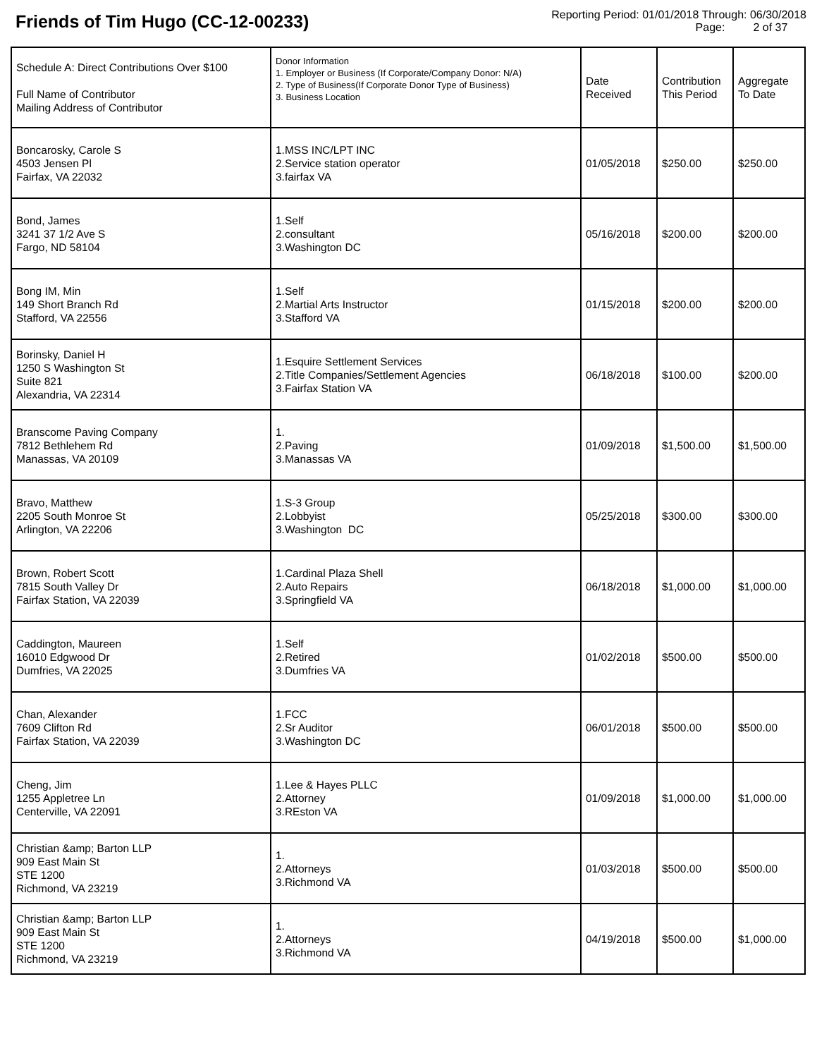Friends of Tim Hugo (CC-12-00233)
Reporting Period: 01/01/2018 Through: 06/30/2018
Page: 2 of 37
| Schedule A: Direct Contributions Over $100 Full Name of Contributor Mailing Address of Contributor | Donor Information 1. Employer or Business (If Corporate/Company Donor: N/A) 2. Type of Business(If Corporate Donor Type of Business) 3. Business Location | Date Received | Contribution This Period | Aggregate To Date |
| --- | --- | --- | --- | --- |
| Boncarosky, Carole S 4503 Jensen Pl Fairfax, VA 22032 | 1.MSS INC/LPT INC 2.Service station operator 3.fairfax VA | 01/05/2018 | $250.00 | $250.00 |
| Bond, James 3241 37 1/2 Ave S Fargo, ND 58104 | 1.Self 2.consultant 3.Washington DC | 05/16/2018 | $200.00 | $200.00 |
| Bong IM, Min 149 Short Branch Rd Stafford, VA 22556 | 1.Self 2.Martial Arts Instructor 3.Stafford VA | 01/15/2018 | $200.00 | $200.00 |
| Borinsky, Daniel H 1250 S Washington St Suite 821 Alexandria, VA 22314 | 1.Esquire Settlement Services 2.Title Companies/Settlement Agencies 3.Fairfax Station VA | 06/18/2018 | $100.00 | $200.00 |
| Branscome Paving Company 7812 Bethlehem Rd Manassas, VA 20109 | 1. 2.Paving 3.Manassas VA | 01/09/2018 | $1,500.00 | $1,500.00 |
| Bravo, Matthew 2205 South Monroe St Arlington, VA 22206 | 1.S-3 Group 2.Lobbyist 3.Washington DC | 05/25/2018 | $300.00 | $300.00 |
| Brown, Robert Scott 7815 South Valley Dr Fairfax Station, VA 22039 | 1.Cardinal Plaza Shell 2.Auto Repairs 3.Springfield VA | 06/18/2018 | $1,000.00 | $1,000.00 |
| Caddington, Maureen 16010 Edgwood Dr Dumfries, VA 22025 | 1.Self 2.Retired 3.Dumfries VA | 01/02/2018 | $500.00 | $500.00 |
| Chan, Alexander 7609 Clifton Rd Fairfax Station, VA 22039 | 1.FCC 2.Sr Auditor 3.Washington DC | 06/01/2018 | $500.00 | $500.00 |
| Cheng, Jim 1255 Appletree Ln Centerville, VA 22091 | 1.Lee & Hayes PLLC 2.Attorney 3.REston VA | 01/09/2018 | $1,000.00 | $1,000.00 |
| Christian &amp; Barton LLP 909 East Main St STE 1200 Richmond, VA 23219 | 1. 2.Attorneys 3.Richmond VA | 01/03/2018 | $500.00 | $500.00 |
| Christian &amp; Barton LLP 909 East Main St STE 1200 Richmond, VA 23219 | 1. 2.Attorneys 3.Richmond VA | 04/19/2018 | $500.00 | $1,000.00 |